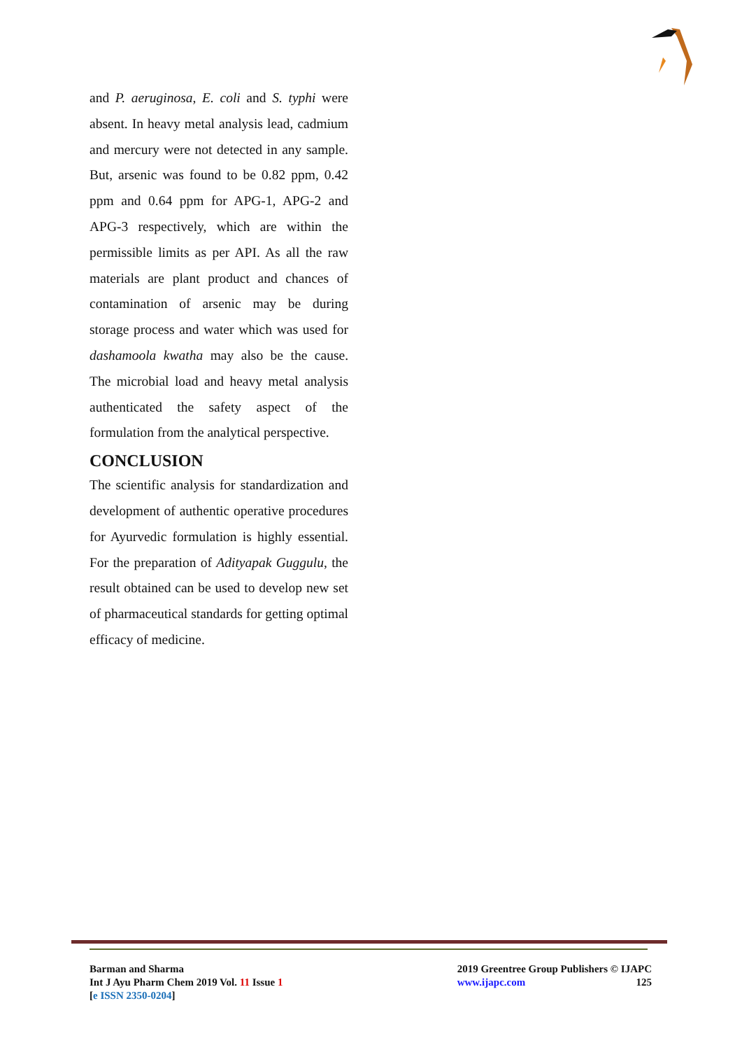and P. aeruginosa, E. coli and S. typhi were absent. In heavy metal analysis lead, cadmium and mercury were not detected in any sample. But, arsenic was found to be 0.82 ppm, 0.42 ppm and 0.64 ppm for APG-1, APG-2 and APG-3 respectively, which are within the permissible limits as per API. As all the raw materials are plant product and chances of contamination of arsenic may be during storage process and water which was used for dashamoola kwatha may also be the cause. The microbial load and heavy metal analysis authenticated the safety aspect of the formulation from the analytical perspective.
CONCLUSION
The scientific analysis for standardization and development of authentic operative procedures for Ayurvedic formulation is highly essential. For the preparation of Adityapak Guggulu, the result obtained can be used to develop new set of pharmaceutical standards for getting optimal efficacy of medicine.
Barman and Sharma
Int J Ayu Pharm Chem 2019 Vol. 11 Issue 1
[e ISSN 2350-0204]
2019 Greentree Group Publishers © IJAPC
www.ijapc.com 125